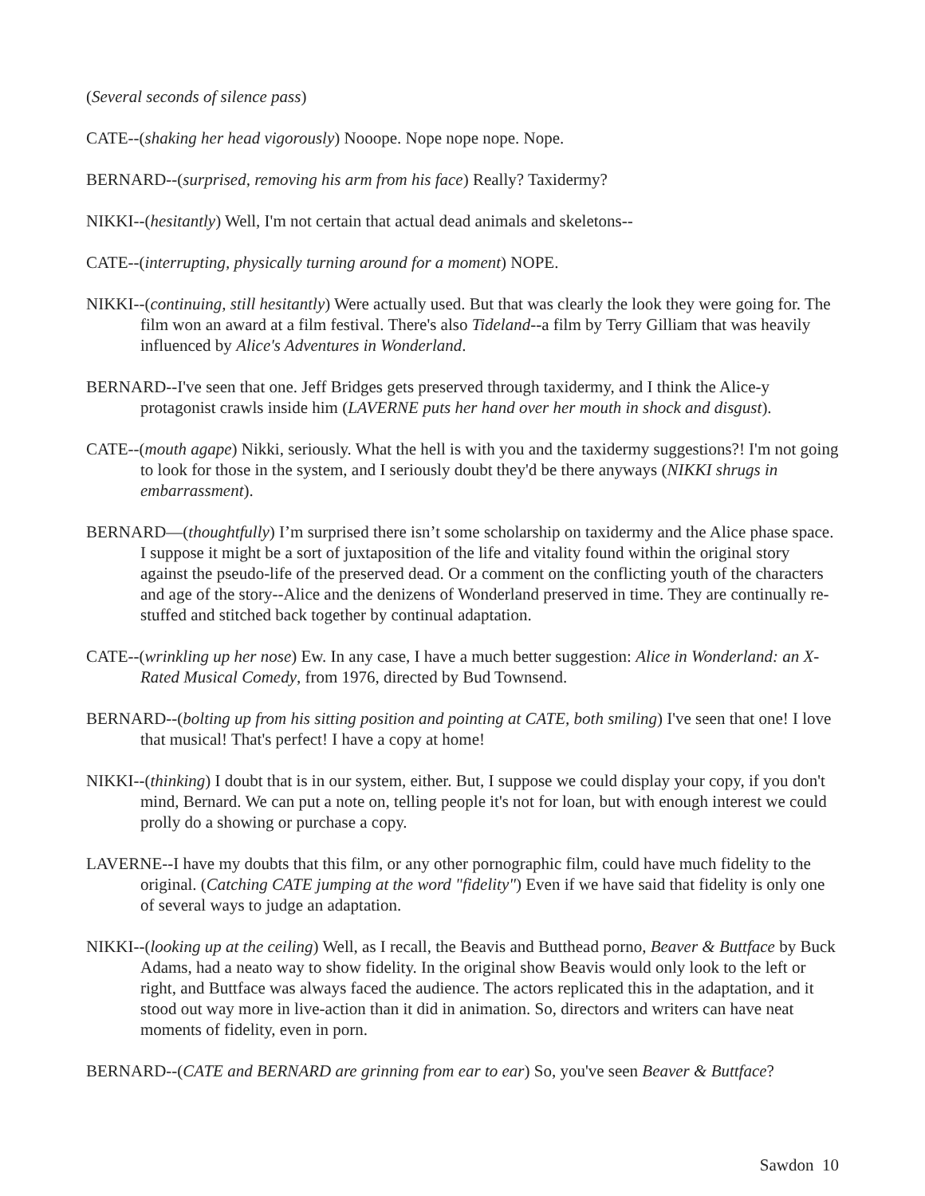(Several seconds of silence pass)
CATE--(shaking her head vigorously) Nooope. Nope nope nope. Nope.
BERNARD--(surprised, removing his arm from his face) Really? Taxidermy?
NIKKI--(hesitantly) Well, I'm not certain that actual dead animals and skeletons--
CATE--(interrupting, physically turning around for a moment) NOPE.
NIKKI--(continuing, still hesitantly) Were actually used. But that was clearly the look they were going for. The film won an award at a film festival. There's also Tideland--a film by Terry Gilliam that was heavily influenced by Alice's Adventures in Wonderland.
BERNARD--I've seen that one. Jeff Bridges gets preserved through taxidermy, and I think the Alice-y protagonist crawls inside him (LAVERNE puts her hand over her mouth in shock and disgust).
CATE--(mouth agape) Nikki, seriously. What the hell is with you and the taxidermy suggestions?! I'm not going to look for those in the system, and I seriously doubt they'd be there anyways (NIKKI shrugs in embarrassment).
BERNARD—(thoughtfully) I’m surprised there isn’t some scholarship on taxidermy and the Alice phase space. I suppose it might be a sort of juxtaposition of the life and vitality found within the original story against the pseudo-life of the preserved dead. Or a comment on the conflicting youth of the characters and age of the story--Alice and the denizens of Wonderland preserved in time. They are continually re-stuffed and stitched back together by continual adaptation.
CATE--(wrinkling up her nose) Ew. In any case, I have a much better suggestion: Alice in Wonderland: an X-Rated Musical Comedy, from 1976, directed by Bud Townsend.
BERNARD--(bolting up from his sitting position and pointing at CATE, both smiling) I've seen that one! I love that musical! That's perfect! I have a copy at home!
NIKKI--(thinking) I doubt that is in our system, either. But, I suppose we could display your copy, if you don't mind, Bernard. We can put a note on, telling people it's not for loan, but with enough interest we could prolly do a showing or purchase a copy.
LAVERNE--I have my doubts that this film, or any other pornographic film, could have much fidelity to the original. (Catching CATE jumping at the word "fidelity") Even if we have said that fidelity is only one of several ways to judge an adaptation.
NIKKI--(looking up at the ceiling) Well, as I recall, the Beavis and Butthead porno, Beaver & Buttface by Buck Adams, had a neato way to show fidelity. In the original show Beavis would only look to the left or right, and Buttface was always faced the audience. The actors replicated this in the adaptation, and it stood out way more in live-action than it did in animation. So, directors and writers can have neat moments of fidelity, even in porn.
BERNARD--(CATE and BERNARD are grinning from ear to ear) So, you've seen Beaver & Buttface?
Sawdon 10